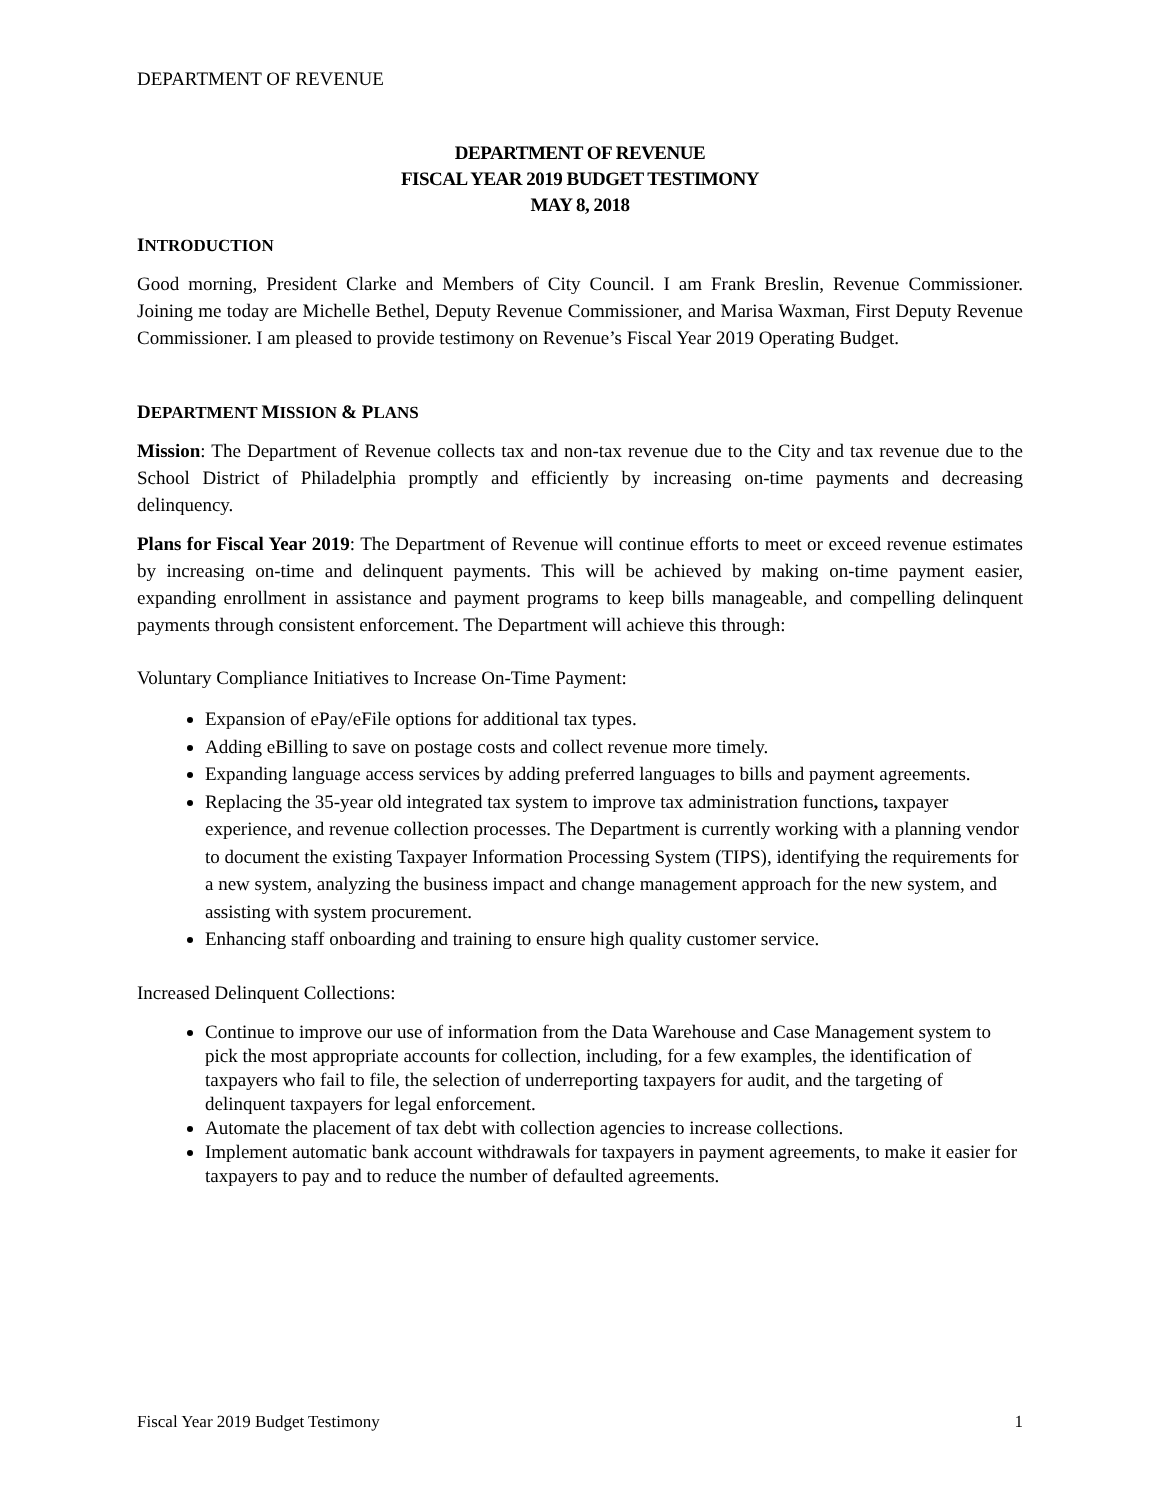DEPARTMENT OF REVENUE
DEPARTMENT OF REVENUE
FISCAL YEAR 2019 BUDGET TESTIMONY
MAY 8, 2018
INTRODUCTION
Good morning, President Clarke and Members of City Council. I am Frank Breslin, Revenue Commissioner. Joining me today are Michelle Bethel, Deputy Revenue Commissioner, and Marisa Waxman, First Deputy Revenue Commissioner. I am pleased to provide testimony on Revenue’s Fiscal Year 2019 Operating Budget.
DEPARTMENT MISSION & PLANS
Mission: The Department of Revenue collects tax and non-tax revenue due to the City and tax revenue due to the School District of Philadelphia promptly and efficiently by increasing on-time payments and decreasing delinquency.
Plans for Fiscal Year 2019: The Department of Revenue will continue efforts to meet or exceed revenue estimates by increasing on-time and delinquent payments. This will be achieved by making on-time payment easier, expanding enrollment in assistance and payment programs to keep bills manageable, and compelling delinquent payments through consistent enforcement. The Department will achieve this through:
Voluntary Compliance Initiatives to Increase On-Time Payment:
Expansion of ePay/eFile options for additional tax types.
Adding eBilling to save on postage costs and collect revenue more timely.
Expanding language access services by adding preferred languages to bills and payment agreements.
Replacing the 35-year old integrated tax system to improve tax administration functions, taxpayer experience, and revenue collection processes. The Department is currently working with a planning vendor to document the existing Taxpayer Information Processing System (TIPS), identifying the requirements for a new system, analyzing the business impact and change management approach for the new system, and assisting with system procurement.
Enhancing staff onboarding and training to ensure high quality customer service.
Increased Delinquent Collections:
Continue to improve our use of information from the Data Warehouse and Case Management system to pick the most appropriate accounts for collection, including, for a few examples, the identification of taxpayers who fail to file, the selection of underreporting taxpayers for audit, and the targeting of delinquent taxpayers for legal enforcement.
Automate the placement of tax debt with collection agencies to increase collections.
Implement automatic bank account withdrawals for taxpayers in payment agreements, to make it easier for taxpayers to pay and to reduce the number of defaulted agreements.
Fiscal Year 2019 Budget Testimony 1